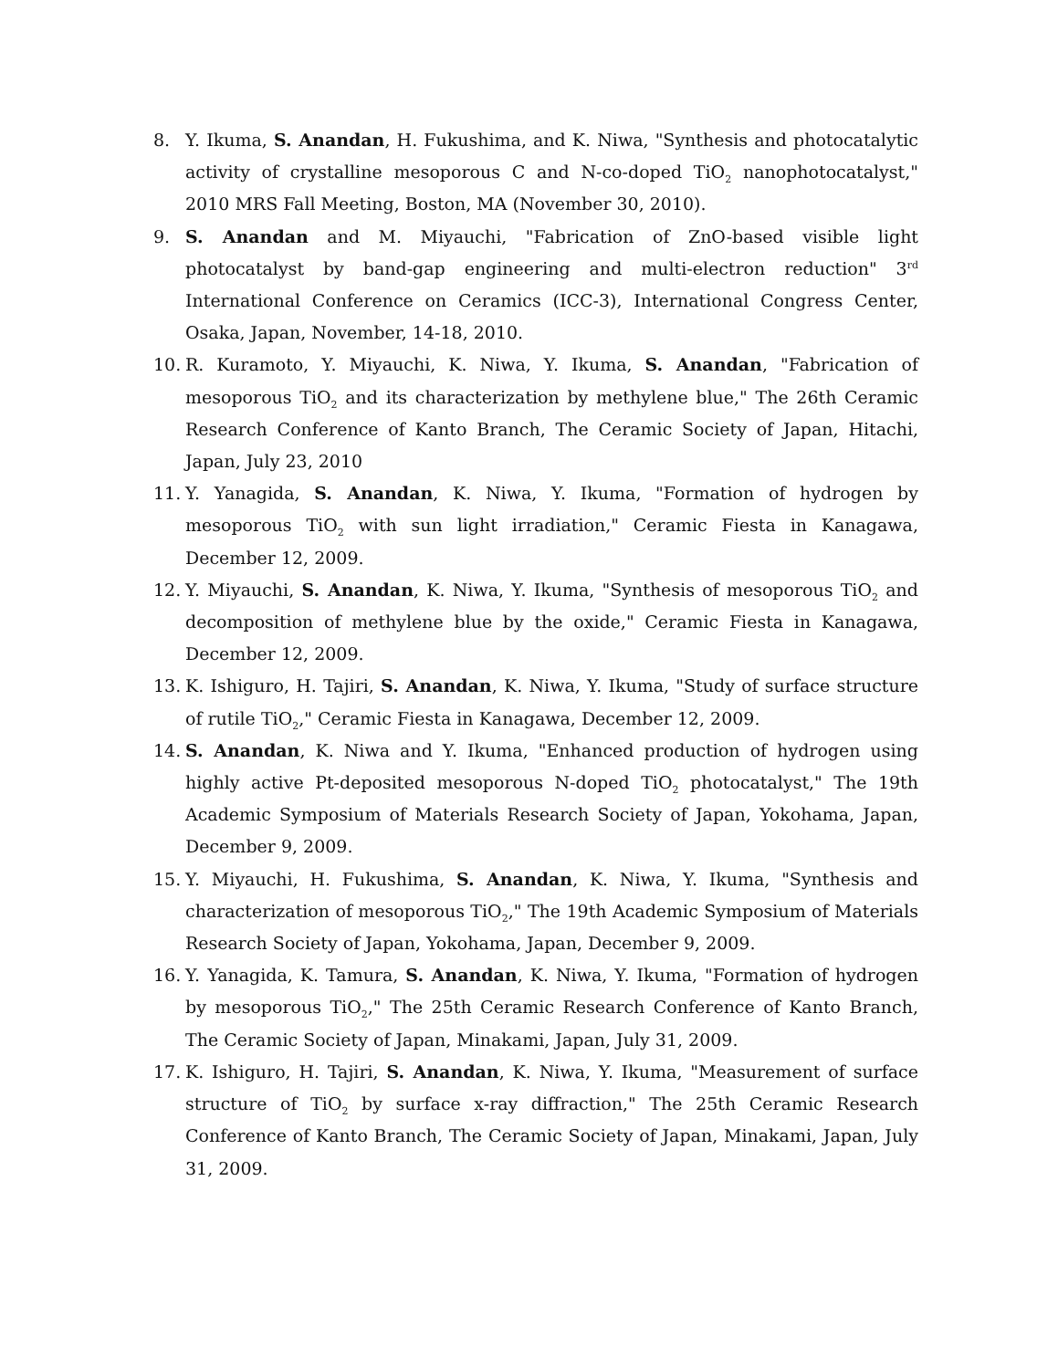8. Y. Ikuma, S. Anandan, H. Fukushima, and K. Niwa, "Synthesis and photocatalytic activity of crystalline mesoporous C and N-co-doped TiO<sub>2</sub> nanophotocatalyst," 2010 MRS Fall Meeting, Boston, MA (November 30, 2010).
9. S. Anandan and M. Miyauchi, "Fabrication of ZnO-based visible light photocatalyst by band-gap engineering and multi-electron reduction" 3<sup>rd</sup> International Conference on Ceramics (ICC-3), International Congress Center, Osaka, Japan, November, 14-18, 2010.
10. R. Kuramoto, Y. Miyauchi, K. Niwa, Y. Ikuma, S. Anandan, "Fabrication of mesoporous TiO<sub>2</sub> and its characterization by methylene blue," The 26th Ceramic Research Conference of Kanto Branch, The Ceramic Society of Japan, Hitachi, Japan, July 23, 2010
11. Y. Yanagida, S. Anandan, K. Niwa, Y. Ikuma, "Formation of hydrogen by mesoporous TiO<sub>2</sub> with sun light irradiation," Ceramic Fiesta in Kanagawa, December 12, 2009.
12. Y. Miyauchi, S. Anandan, K. Niwa, Y. Ikuma, "Synthesis of mesoporous TiO<sub>2</sub> and decomposition of methylene blue by the oxide," Ceramic Fiesta in Kanagawa, December 12, 2009.
13. K. Ishiguro, H. Tajiri, S. Anandan, K. Niwa, Y. Ikuma, "Study of surface structure of rutile TiO<sub>2</sub>," Ceramic Fiesta in Kanagawa, December 12, 2009.
14. S. Anandan, K. Niwa and Y. Ikuma, "Enhanced production of hydrogen using highly active Pt-deposited mesoporous N-doped TiO<sub>2</sub> photocatalyst," The 19th Academic Symposium of Materials Research Society of Japan, Yokohama, Japan, December 9, 2009.
15. Y. Miyauchi, H. Fukushima, S. Anandan, K. Niwa, Y. Ikuma, "Synthesis and characterization of mesoporous TiO<sub>2</sub>," The 19th Academic Symposium of Materials Research Society of Japan, Yokohama, Japan, December 9, 2009.
16. Y. Yanagida, K. Tamura, S. Anandan, K. Niwa, Y. Ikuma, "Formation of hydrogen by mesoporous TiO<sub>2</sub>," The 25th Ceramic Research Conference of Kanto Branch, The Ceramic Society of Japan, Minakami, Japan, July 31, 2009.
17. K. Ishiguro, H. Tajiri, S. Anandan, K. Niwa, Y. Ikuma, "Measurement of surface structure of TiO<sub>2</sub> by surface x-ray diffraction," The 25th Ceramic Research Conference of Kanto Branch, The Ceramic Society of Japan, Minakami, Japan, July 31, 2009.